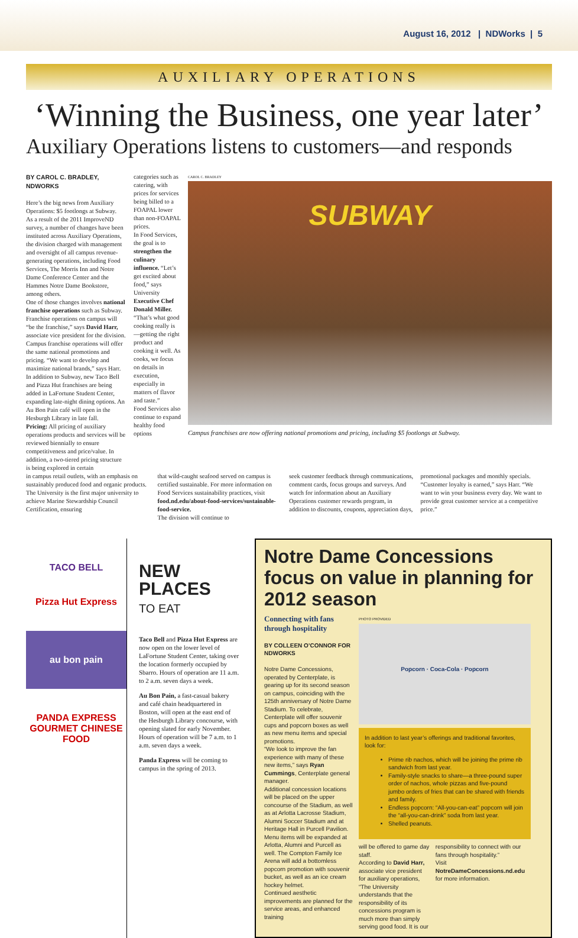August 16, 2012 | NDWorks | 5
AUXILIARY OPERATIONS
‘Winning the Business, one year later’
Auxiliary Operations listens to customers—and responds
BY CAROL C. BRADLEY, NDWORKS
Here’s the big news from Auxiliary Operations: $5 footlongs at Subway.
As a result of the 2011 ImproveND survey, a number of changes have been instituted across Auxiliary Operations, the division charged with management and oversight of all campus revenue-generating operations, including Food Services, The Morris Inn and Notre Dame Conference Center and the Hammes Notre Dame Bookstore, among others.
One of those changes involves national franchise operations such as Subway.
Franchise operations on campus will “be the franchise,” says David Harr, associate vice president for the division. Campus franchise operations will offer the same national promotions and pricing. “We want to develop and maximize national brands,” says Harr.
In addition to Subway, new Taco Bell and Pizza Hut franchises are being added in LaFortune Student Center, expanding late-night dining options. An Au Bon Pain café will open in the Hesburgh Library in late fall.
Pricing: All pricing of auxiliary operations products and services will be reviewed biennially to ensure competitiveness and price/value. In addition, a two-tiered pricing structure is being explored in certain
categories such as catering, with prices for services being billed to a FOAPAL lower than non-FOAPAL prices.
In Food Services, the goal is to strengthen the culinary influence. “Let’s get excited about food,” says University Executive Chef Donald Miller. “That’s what good cooking really is—getting the right product and cooking it well. As cooks, we focus on details in execution, especially in matters of flavor and taste.”
Food Services also continue to expand healthy food options
CAROL C. BRADLEY
SUBWAY
Campus franchises are now offering national promotions and pricing, including $5 footlongs at Subway.
in campus retail outlets, with an emphasis on sustainably produced food and organic products. The University is the first major university to achieve Marine Stewardship Council Certification, ensuring
that wild-caught seafood served on campus is certified sustainable. For more information on Food Services sustainability practices, visit food.nd.edu/about-food-services/sustainable-food-service.
The division will continue to
seek customer feedback through communications, comment cards, focus groups and surveys. And watch for information about an Auxiliary Operations customer rewards program, in addition to discounts, coupons, appreciation days,
promotional packages and monthly specials.
“Customer loyalty is earned,” says Harr. “We want to win your business every day. We want to provide great customer service at a competitive price.”
TACO BELL
Pizza Hut Express
au bon pain
PANDA EXPRESS GOURMET CHINESE FOOD
NEW
PLACES
TO EAT
Taco Bell and Pizza Hut Express are now open on the lower level of LaFortune Student Center, taking over the location formerly occupied by Sbarro. Hours of operation are 11 a.m. to 2 a.m. seven days a week.
Au Bon Pain, a fast-casual bakery and café chain headquartered in Boston, will open at the east end of the Hesburgh Library concourse, with opening slated for early November. Hours of operation will be 7 a.m. to 1 a.m. seven days a week.
Panda Express will be coming to campus in the spring of 2013.
Notre Dame Concessions focus on value in planning for 2012 season
Connecting with fans through hospitality
BY COLLEEN O’CONNOR FOR NDWORKS
Notre Dame Concessions, operated by Centerplate, is gearing up for its second season on campus, coinciding with the 125th anniversary of Notre Dame Stadium. To celebrate, Centerplate will offer souvenir cups and popcorn boxes as well as new menu items and special promotions.
“We look to improve the fan experience with many of these new items,” says Ryan Cummings, Centerplate general manager.
Additional concession locations will be placed on the upper concourse of the Stadium, as well as at Arlotta Lacrosse Stadium, Alumni Soccer Stadium and at Heritage Hall in Purcell Pavilion. Menu items will be expanded at Arlotta, Alumni and Purcell as well. The Compton Family Ice Arena will add a bottomless popcorn promotion with souvenir bucket, as well as an ice cream hockey helmet.
Continued aesthetic improvements are planned for the service areas, and enhanced training
PHOTO PROVIDED
Popcorn · Coca-Cola · Popcorn
In addition to last year’s offerings and traditional favorites, look for:
Prime rib nachos, which will be joining the prime rib sandwich from last year.
Family-style snacks to share—a three-pound super order of nachos, whole pizzas and five-pound jumbo orders of fries that can be shared with friends and family.
Endless popcorn: “All-you-can-eat” popcorn will join the “all-you-can-drink” soda from last year.
Shelled peanuts.
will be offered to game day staff.
According to David Harr, associate vice president for auxiliary operations, “The University understands that the responsibility of its concessions program is much more than simply serving good food. It is our
responsibility to connect with our fans through hospitality.”
Visit NotreDameConcessions.nd.edu for more information.